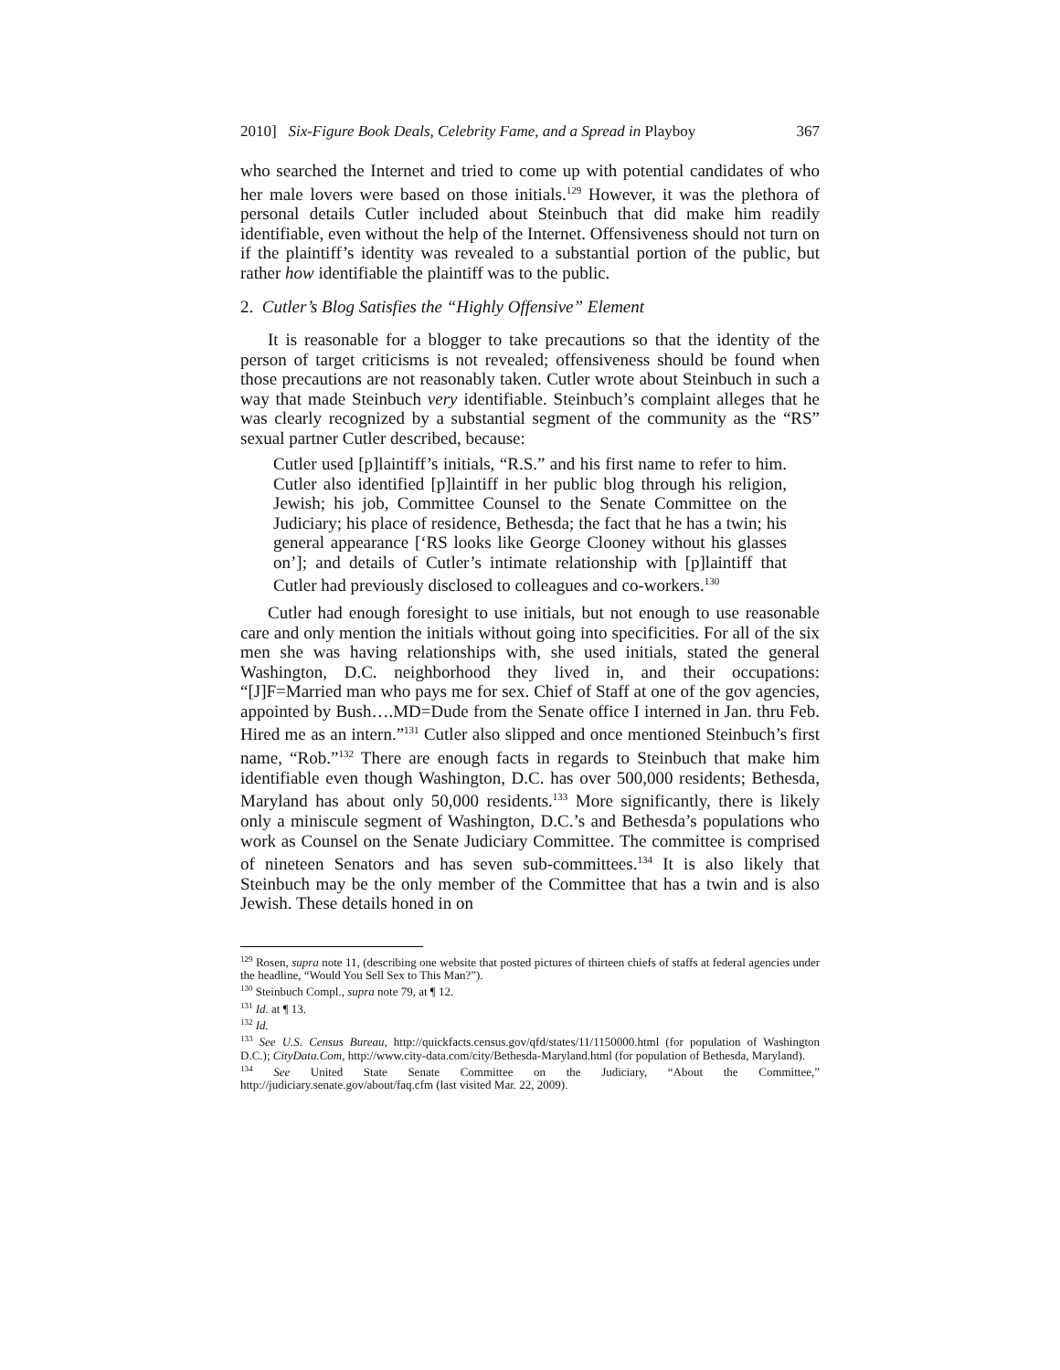2010] Six-Figure Book Deals, Celebrity Fame, and a Spread in Playboy 367
who searched the Internet and tried to come up with potential candidates of who her male lovers were based on those initials.<sup>129</sup> However, it was the plethora of personal details Cutler included about Steinbuch that did make him readily identifiable, even without the help of the Internet. Offensiveness should not turn on if the plaintiff’s identity was revealed to a substantial portion of the public, but rather how identifiable the plaintiff was to the public.
2. Cutler’s Blog Satisfies the “Highly Offensive” Element
It is reasonable for a blogger to take precautions so that the identity of the person of target criticisms is not revealed; offensiveness should be found when those precautions are not reasonably taken. Cutler wrote about Steinbuch in such a way that made Steinbuch very identifiable. Steinbuch’s complaint alleges that he was clearly recognized by a substantial segment of the community as the “RS” sexual partner Cutler described, because:
Cutler used [p]laintiff’s initials, “R.S.” and his first name to refer to him. Cutler also identified [p]laintiff in her public blog through his religion, Jewish; his job, Committee Counsel to the Senate Committee on the Judiciary; his place of residence, Bethesda; the fact that he has a twin; his general appearance [‘RS looks like George Clooney without his glasses on’]; and details of Cutler’s intimate relationship with [p]laintiff that Cutler had previously disclosed to colleagues and co-workers.<sup>130</sup>
Cutler had enough foresight to use initials, but not enough to use reasonable care and only mention the initials without going into specificities. For all of the six men she was having relationships with, she used initials, stated the general Washington, D.C. neighborhood they lived in, and their occupations: “[J]F=Married man who pays me for sex. Chief of Staff at one of the gov agencies, appointed by Bush….MD=Dude from the Senate office I interned in Jan. thru Feb. Hired me as an intern.”<sup>131</sup> Cutler also slipped and once mentioned Steinbuch’s first name, “Rob.”<sup>132</sup> There are enough facts in regards to Steinbuch that make him identifiable even though Washington, D.C. has over 500,000 residents; Bethesda, Maryland has about only 50,000 residents.<sup>133</sup> More significantly, there is likely only a miniscule segment of Washington, D.C.’s and Bethesda’s populations who work as Counsel on the Senate Judiciary Committee. The committee is comprised of nineteen Senators and has seven sub-committees.<sup>134</sup> It is also likely that Steinbuch may be the only member of the Committee that has a twin and is also Jewish. These details honed in on
<sup>129</sup> Rosen, supra note 11, (describing one website that posted pictures of thirteen chiefs of staffs at federal agencies under the headline, “Would You Sell Sex to This Man?”).
<sup>130</sup> Steinbuch Compl., supra note 79, at ¶ 12.
<sup>131</sup> Id. at ¶ 13.
<sup>132</sup> Id.
<sup>133</sup> See U.S. Census Bureau, http://quickfacts.census.gov/qfd/states/11/1150000.html (for population of Washington D.C.); CityData.Com, http://www.city-data.com/city/Bethesda-Maryland.html (for population of Bethesda, Maryland).
<sup>134</sup> See United State Senate Committee on the Judiciary, “About the Committee,” http://judiciary.senate.gov/about/faq.cfm (last visited Mar. 22, 2009).